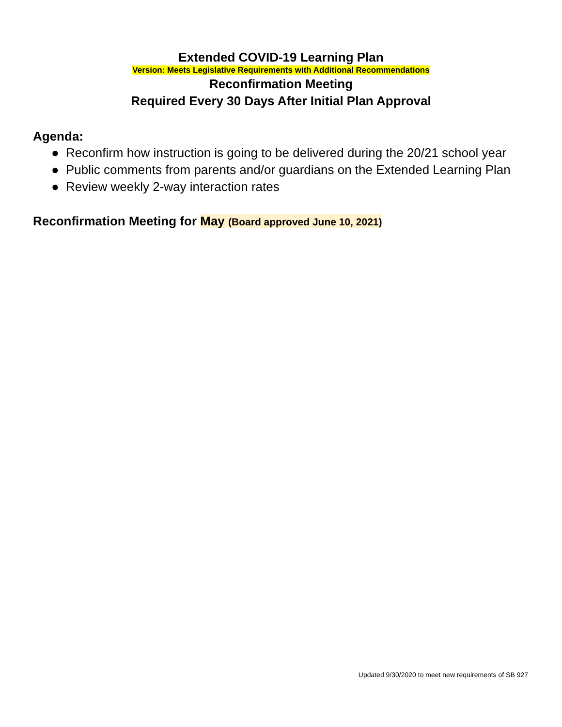Extended COVID-19 Learning Plan
Version: Meets Legislative Requirements with Additional Recommendations
Reconfirmation Meeting
Required Every 30 Days After Initial Plan Approval
Agenda:
● Reconfirm how instruction is going to be delivered during the 20/21 school year
● Public comments from parents and/or guardians on the Extended Learning Plan
● Review weekly 2-way interaction rates
Reconfirmation Meeting for May (Board approved June 10, 2021)
Updated 9/30/2020 to meet new requirements of SB 927